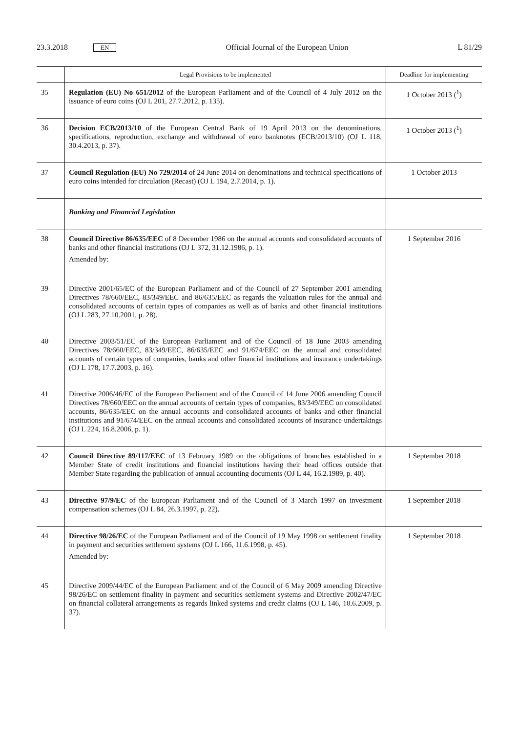23.3.2018 EN
Official Journal of the European Union L 81/29
| | Legal Provisions to be implemented | Deadline for implementing |
| --- | --- | --- |
| 35 | Regulation (EU) No 651/2012 of the European Parliament and of the Council of 4 July 2012 on the issuance of euro coins (OJ L 201, 27.7.2012, p. 135). | 1 October 2013 (<sup>1</sup>) |
| 36 | Decision ECB/2013/10 of the European Central Bank of 19 April 2013 on the denominations, specifications, reproduction, exchange and withdrawal of euro banknotes (ECB/2013/10) (OJ L 118, 30.4.2013, p. 37). | 1 October 2013 (<sup>1</sup>) |
| 37 | Council Regulation (EU) No 729/2014 of 24 June 2014 on denominations and technical specifications of euro coins intended for circulation (Recast) (OJ L 194, 2.7.2014, p. 1). | 1 October 2013 |
| | Banking and Financial Legislation | |
| 38 | Council Directive 86/635/EEC of 8 December 1986 on the annual accounts and consolidated accounts of banks and other financial institutions (OJ L 372, 31.12.1986, p. 1). Amended by: | 1 September 2016 |
| 39 | Directive 2001/65/EC of the European Parliament and of the Council of 27 September 2001 amending Directives 78/660/EEC, 83/349/EEC and 86/635/EEC as regards the valuation rules for the annual and consolidated accounts of certain types of companies as well as of banks and other financial institutions (OJ L 283, 27.10.2001, p. 28). | |
| 40 | Directive 2003/51/EC of the European Parliament and of the Council of 18 June 2003 amending Directives 78/660/EEC, 83/349/EEC, 86/635/EEC and 91/674/EEC on the annual and consolidated accounts of certain types of companies, banks and other financial institutions and insurance undertakings (OJ L 178, 17.7.2003, p. 16). | |
| 41 | Directive 2006/46/EC of the European Parliament and of the Council of 14 June 2006 amending Council Directives 78/660/EEC on the annual accounts of certain types of companies, 83/349/EEC on consolidated accounts, 86/635/EEC on the annual accounts and consolidated accounts of banks and other financial institutions and 91/674/EEC on the annual accounts and consolidated accounts of insurance undertakings (OJ L 224, 16.8.2006, p. 1). | |
| 42 | Council Directive 89/117/EEC of 13 February 1989 on the obligations of branches established in a Member State of credit institutions and financial institutions having their head offices outside that Member State regarding the publication of annual accounting documents (OJ L 44, 16.2.1989, p. 40). | 1 September 2018 |
| 43 | Directive 97/9/EC of the European Parliament and of the Council of 3 March 1997 on investment compensation schemes (OJ L 84, 26.3.1997, p. 22). | 1 September 2018 |
| 44 | Directive 98/26/EC of the European Parliament and of the Council of 19 May 1998 on settlement finality in payment and securities settlement systems (OJ L 166, 11.6.1998, p. 45). Amended by: | 1 September 2018 |
| 45 | Directive 2009/44/EC of the European Parliament and of the Council of 6 May 2009 amending Directive 98/26/EC on settlement finality in payment and securities settlement systems and Directive 2002/47/EC on financial collateral arrangements as regards linked systems and credit claims (OJ L 146, 10.6.2009, p. 37). | |